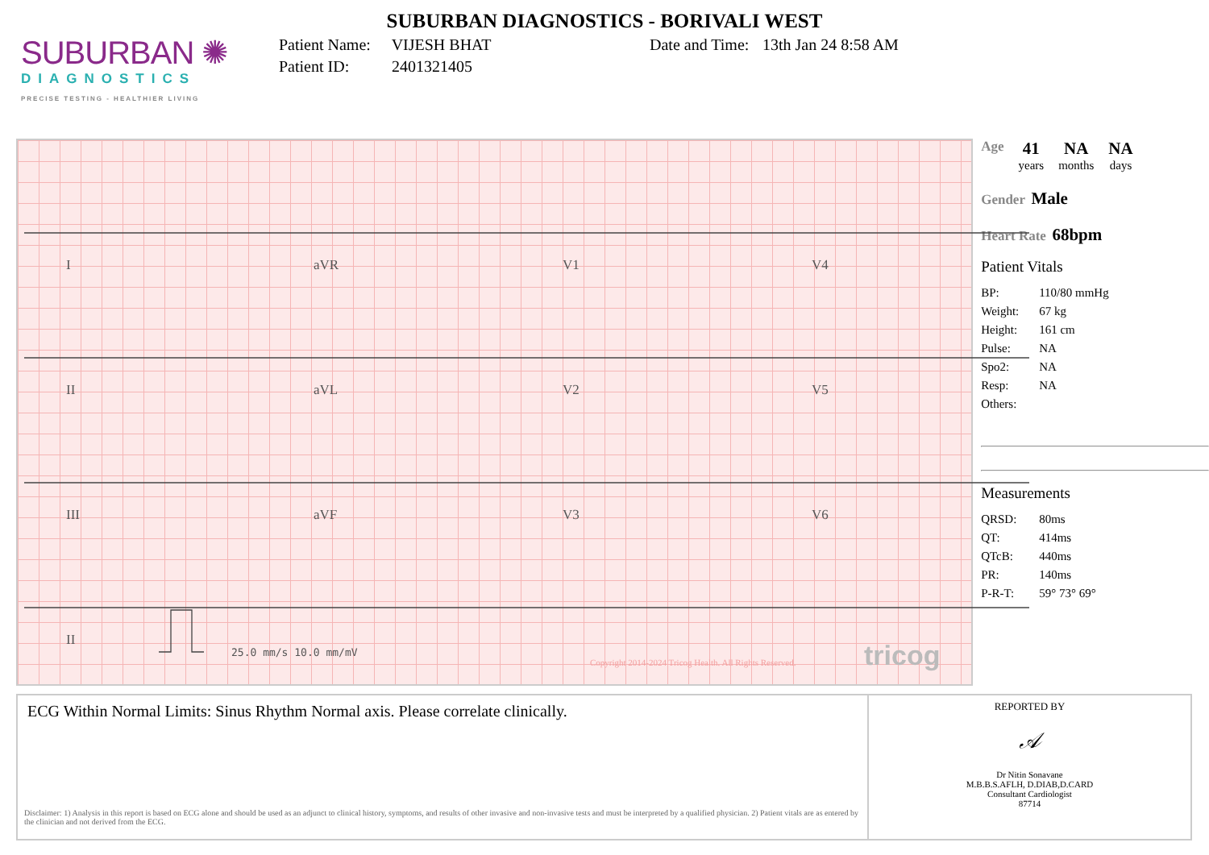SUBURBAN DIAGNOSTICS - BORIVALI WEST
SUBURBAN ✺
DIAGNOSTICS
PRECISE TESTING - HEALTHIER LIVING
Patient Name: VIJESH BHAT
Patient ID: 2401321405
Date and Time: 13th Jan 24 8:58 AM
I aVR V1 V4
II aVL V2 V5
III aVF V3 V6
II
25.0 mm/s 10.0 mm/mV
Copyright 2014-2024 Tricog Health. All Rights Reserved.
tricog
Age
41
years
NA
months
NA
days
Gender Male
Heart Rate 68bpm
Patient Vitals
BP: 110/80 mmHg
Weight: 67 kg
Height: 161 cm
Pulse: NA
Spo2: NA
Resp: NA
Others:
Measurements
QRSD: 80ms
QT: 414ms
QTcB: 440ms
PR: 140ms
P-R-T: 59° 73° 69°
ECG Within Normal Limits: Sinus Rhythm Normal axis. Please correlate clinically.
Disclaimer: 1) Analysis in this report is based on ECG alone and should be used as an adjunct to clinical history, symptoms, and results of other invasive and non-invasive tests and must be interpreted by a qualified physician. 2) Patient vitals are as entered by the clinician and not derived from the ECG.
REPORTED BY
𝒜
Dr Nitin Sonavane
M.B.B.S.AFLH, D.DIAB,D.CARD
Consultant Cardiologist
87714